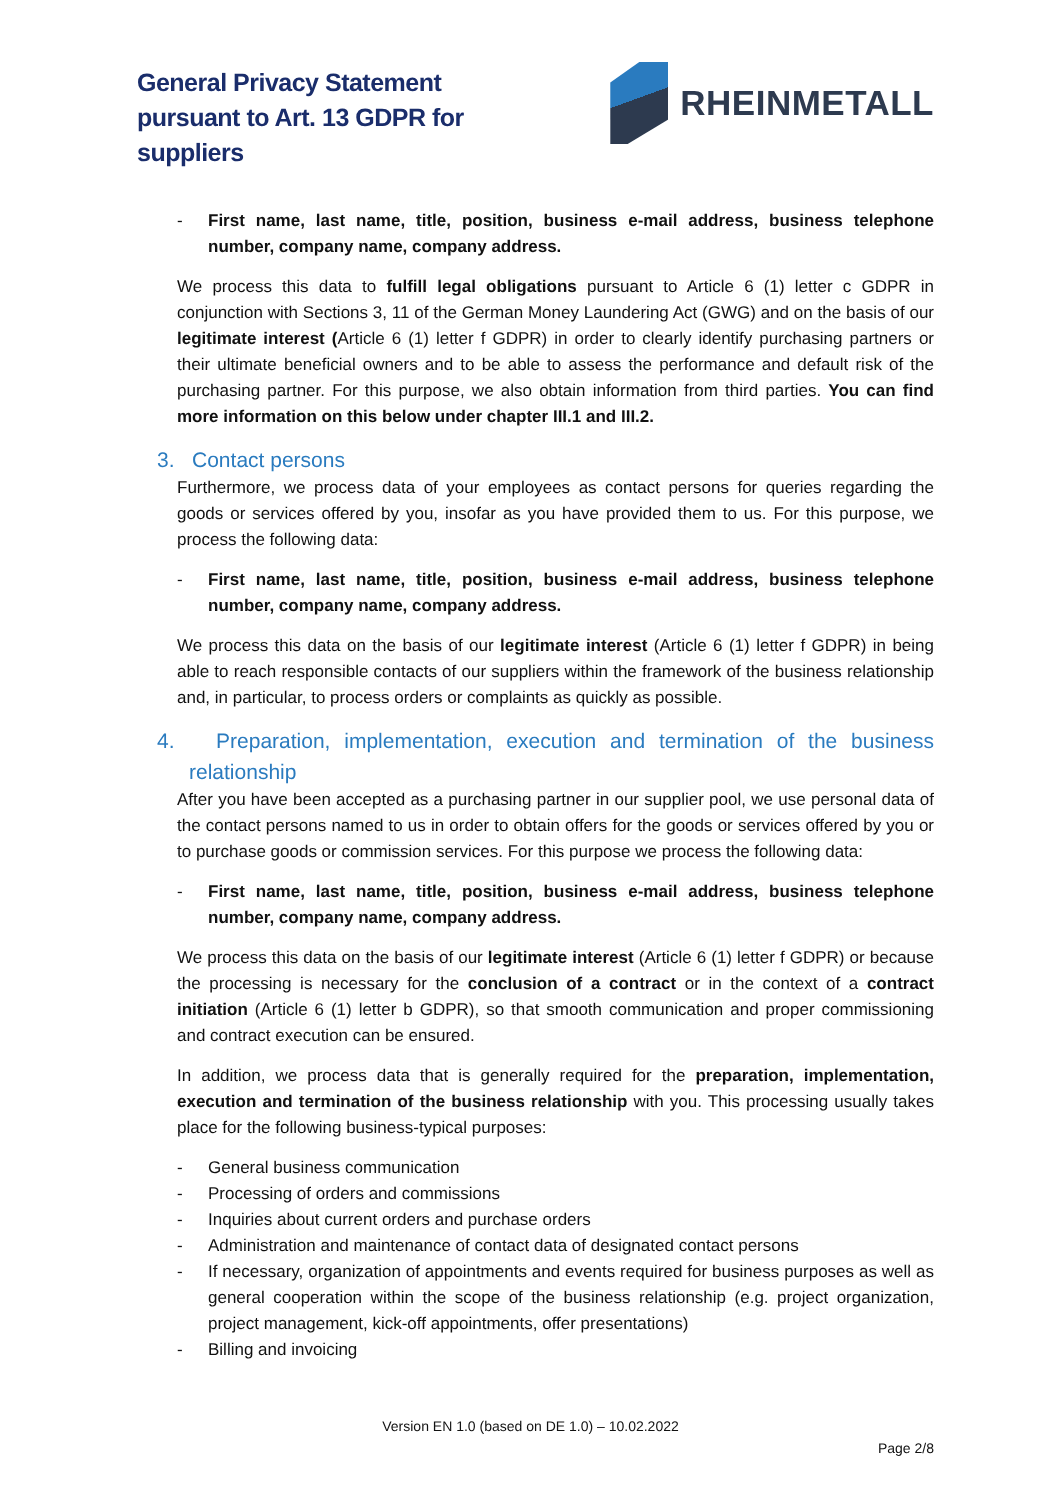General Privacy Statement
pursuant to Art. 13 GDPR for
suppliers
RHEINMETALL
- First name, last name, title, position, business e-mail address, business telephone number, company name, company address.
We process this data to fulfill legal obligations pursuant to Article 6 (1) letter c GDPR in conjunction with Sections 3, 11 of the German Money Laundering Act (GWG) and on the basis of our legitimate interest (Article 6 (1) letter f GDPR) in order to clearly identify purchasing partners or their ultimate beneficial owners and to be able to assess the performance and default risk of the purchasing partner. For this purpose, we also obtain information from third parties. You can find more information on this below under chapter III.1 and III.2.
3. Contact persons
Furthermore, we process data of your employees as contact persons for queries regarding the goods or services offered by you, insofar as you have provided them to us. For this purpose, we process the following data:
- First name, last name, title, position, business e-mail address, business telephone number, company name, company address.
We process this data on the basis of our legitimate interest (Article 6 (1) letter f GDPR) in being able to reach responsible contacts of our suppliers within the framework of the business relationship and, in particular, to process orders or complaints as quickly as possible.
4. Preparation, implementation, execution and termination of the business relationship
After you have been accepted as a purchasing partner in our supplier pool, we use personal data of the contact persons named to us in order to obtain offers for the goods or services offered by you or to purchase goods or commission services. For this purpose we process the following data:
- First name, last name, title, position, business e-mail address, business telephone number, company name, company address.
We process this data on the basis of our legitimate interest (Article 6 (1) letter f GDPR) or because the processing is necessary for the conclusion of a contract or in the context of a contract initiation (Article 6 (1) letter b GDPR), so that smooth communication and proper commissioning and contract execution can be ensured.
In addition, we process data that is generally required for the preparation, implementation, execution and termination of the business relationship with you. This processing usually takes place for the following business-typical purposes:
- General business communication
- Processing of orders and commissions
- Inquiries about current orders and purchase orders
- Administration and maintenance of contact data of designated contact persons
- If necessary, organization of appointments and events required for business purposes as well as general cooperation within the scope of the business relationship (e.g. project organization, project management, kick-off appointments, offer presentations)
- Billing and invoicing
Version EN 1.0 (based on DE 1.0) – 10.02.2022
Page 2/8